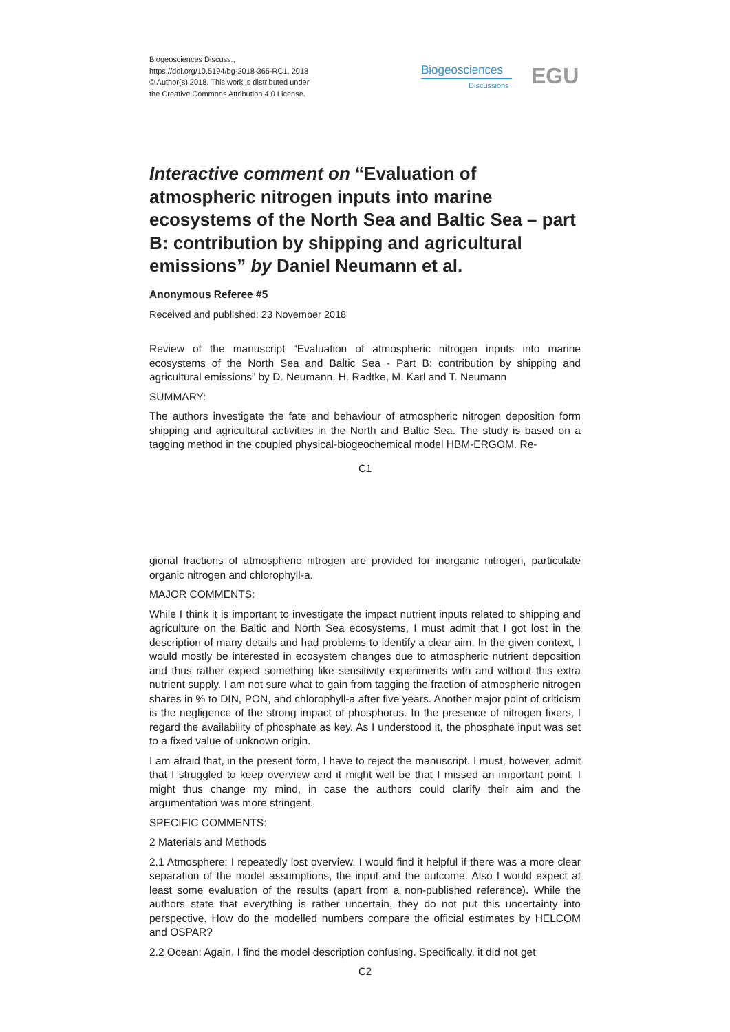Biogeosciences Discuss.,
https://doi.org/10.5194/bg-2018-365-RC1, 2018
© Author(s) 2018. This work is distributed under
the Creative Commons Attribution 4.0 License.
Biogeosciences
Discussions EGU
Interactive comment on “Evaluation of atmospheric nitrogen inputs into marine ecosystems of the North Sea and Baltic Sea – part B: contribution by shipping and agricultural emissions” by Daniel Neumann et al.
Anonymous Referee #5
Received and published: 23 November 2018
Review of the manuscript “Evaluation of atmospheric nitrogen inputs into marine ecosystems of the North Sea and Baltic Sea - Part B: contribution by shipping and agricultural emissions” by D. Neumann, H. Radtke, M. Karl and T. Neumann
SUMMARY:
The authors investigate the fate and behaviour of atmospheric nitrogen deposition form shipping and agricultural activities in the North and Baltic Sea. The study is based on a tagging method in the coupled physical-biogeochemical model HBM-ERGOM. Re-
C1
gional fractions of atmospheric nitrogen are provided for inorganic nitrogen, particulate organic nitrogen and chlorophyll-a.
MAJOR COMMENTS:
While I think it is important to investigate the impact nutrient inputs related to shipping and agriculture on the Baltic and North Sea ecosystems, I must admit that I got lost in the description of many details and had problems to identify a clear aim. In the given context, I would mostly be interested in ecosystem changes due to atmospheric nutrient deposition and thus rather expect something like sensitivity experiments with and without this extra nutrient supply. I am not sure what to gain from tagging the fraction of atmospheric nitrogen shares in % to DIN, PON, and chlorophyll-a after five years. Another major point of criticism is the negligence of the strong impact of phosphorus. In the presence of nitrogen fixers, I regard the availability of phosphate as key. As I understood it, the phosphate input was set to a fixed value of unknown origin.
I am afraid that, in the present form, I have to reject the manuscript. I must, however, admit that I struggled to keep overview and it might well be that I missed an important point. I might thus change my mind, in case the authors could clarify their aim and the argumentation was more stringent.
SPECIFIC COMMENTS:
2 Materials and Methods
2.1 Atmosphere: I repeatedly lost overview. I would find it helpful if there was a more clear separation of the model assumptions, the input and the outcome. Also I would expect at least some evaluation of the results (apart from a non-published reference). While the authors state that everything is rather uncertain, they do not put this uncertainty into perspective. How do the modelled numbers compare the official estimates by HELCOM and OSPAR?
2.2 Ocean: Again, I find the model description confusing. Specifically, it did not get
C2